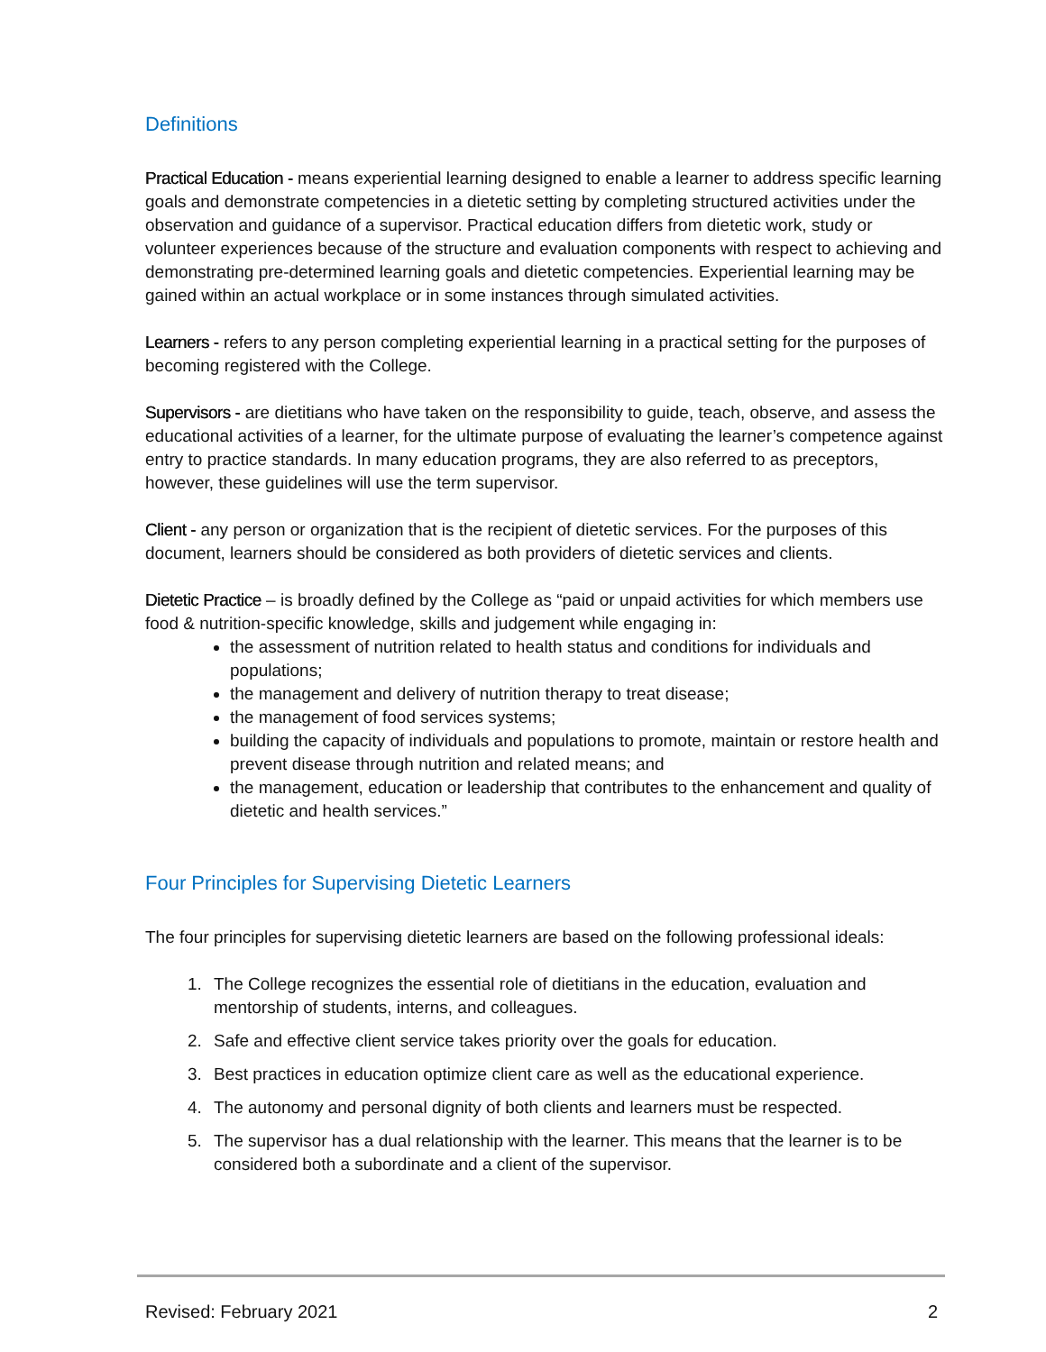Definitions
Practical Education - means experiential learning designed to enable a learner to address specific learning goals and demonstrate competencies in a dietetic setting by completing structured activities under the observation and guidance of a supervisor. Practical education differs from dietetic work, study or volunteer experiences because of the structure and evaluation components with respect to achieving and demonstrating pre-determined learning goals and dietetic competencies. Experiential learning may be gained within an actual workplace or in some instances through simulated activities.
Learners - refers to any person completing experiential learning in a practical setting for the purposes of becoming registered with the College.
Supervisors - are dietitians who have taken on the responsibility to guide, teach, observe, and assess the educational activities of a learner, for the ultimate purpose of evaluating the learner’s competence against entry to practice standards. In many education programs, they are also referred to as preceptors, however, these guidelines will use the term supervisor.
Client - any person or organization that is the recipient of dietetic services. For the purposes of this document, learners should be considered as both providers of dietetic services and clients.
Dietetic Practice – is broadly defined by the College as “paid or unpaid activities for which members use food & nutrition-specific knowledge, skills and judgement while engaging in:
the assessment of nutrition related to health status and conditions for individuals and populations;
the management and delivery of nutrition therapy to treat disease;
the management of food services systems;
building the capacity of individuals and populations to promote, maintain or restore health and prevent disease through nutrition and related means; and
the management, education or leadership that contributes to the enhancement and quality of dietetic and health services.”
Four Principles for Supervising Dietetic Learners
The four principles for supervising dietetic learners are based on the following professional ideals:
1. The College recognizes the essential role of dietitians in the education, evaluation and mentorship of students, interns, and colleagues.
2. Safe and effective client service takes priority over the goals for education.
3. Best practices in education optimize client care as well as the educational experience.
4. The autonomy and personal dignity of both clients and learners must be respected.
5. The supervisor has a dual relationship with the learner. This means that the learner is to be considered both a subordinate and a client of the supervisor.
Revised: February 2021 2